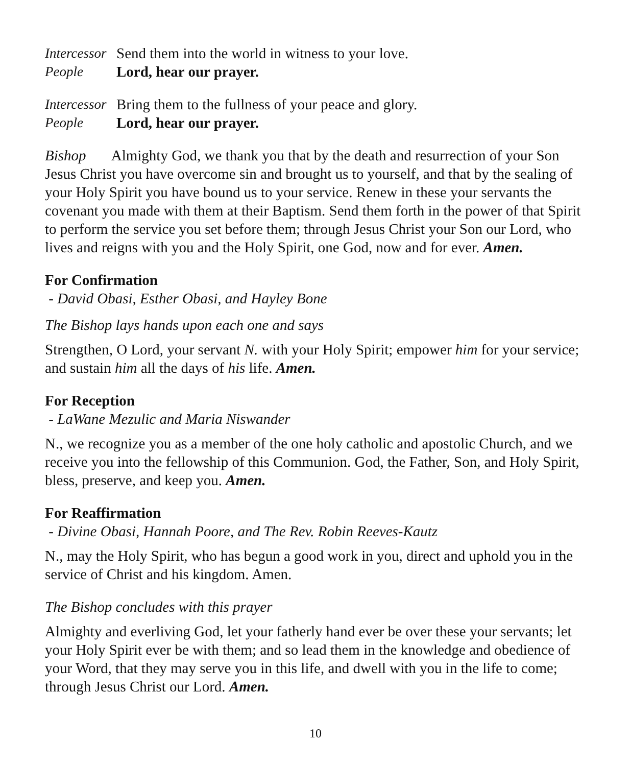Intercessor Send them into the world in witness to your love.
People Lord, hear our prayer.
Intercessor Bring them to the fullness of your peace and glory.
People Lord, hear our prayer.
Bishop Almighty God, we thank you that by the death and resurrection of your Son Jesus Christ you have overcome sin and brought us to yourself, and that by the sealing of your Holy Spirit you have bound us to your service. Renew in these your servants the covenant you made with them at their Baptism. Send them forth in the power of that Spirit to perform the service you set before them; through Jesus Christ your Son our Lord, who lives and reigns with you and the Holy Spirit, one God, now and for ever. Amen.
For Confirmation
- David Obasi, Esther Obasi, and Hayley Bone
The Bishop lays hands upon each one and says
Strengthen, O Lord, your servant N. with your Holy Spirit; empower him for your service; and sustain him all the days of his life. Amen.
For Reception
- LaWane Mezulic and Maria Niswander
N., we recognize you as a member of the one holy catholic and apostolic Church, and we receive you into the fellowship of this Communion. God, the Father, Son, and Holy Spirit, bless, preserve, and keep you. Amen.
For Reaffirmation
- Divine Obasi, Hannah Poore, and The Rev. Robin Reeves-Kautz
N., may the Holy Spirit, who has begun a good work in you, direct and uphold you in the service of Christ and his kingdom. Amen.
The Bishop concludes with this prayer
Almighty and everliving God, let your fatherly hand ever be over these your servants; let your Holy Spirit ever be with them; and so lead them in the knowledge and obedience of your Word, that they may serve you in this life, and dwell with you in the life to come; through Jesus Christ our Lord. Amen.
10